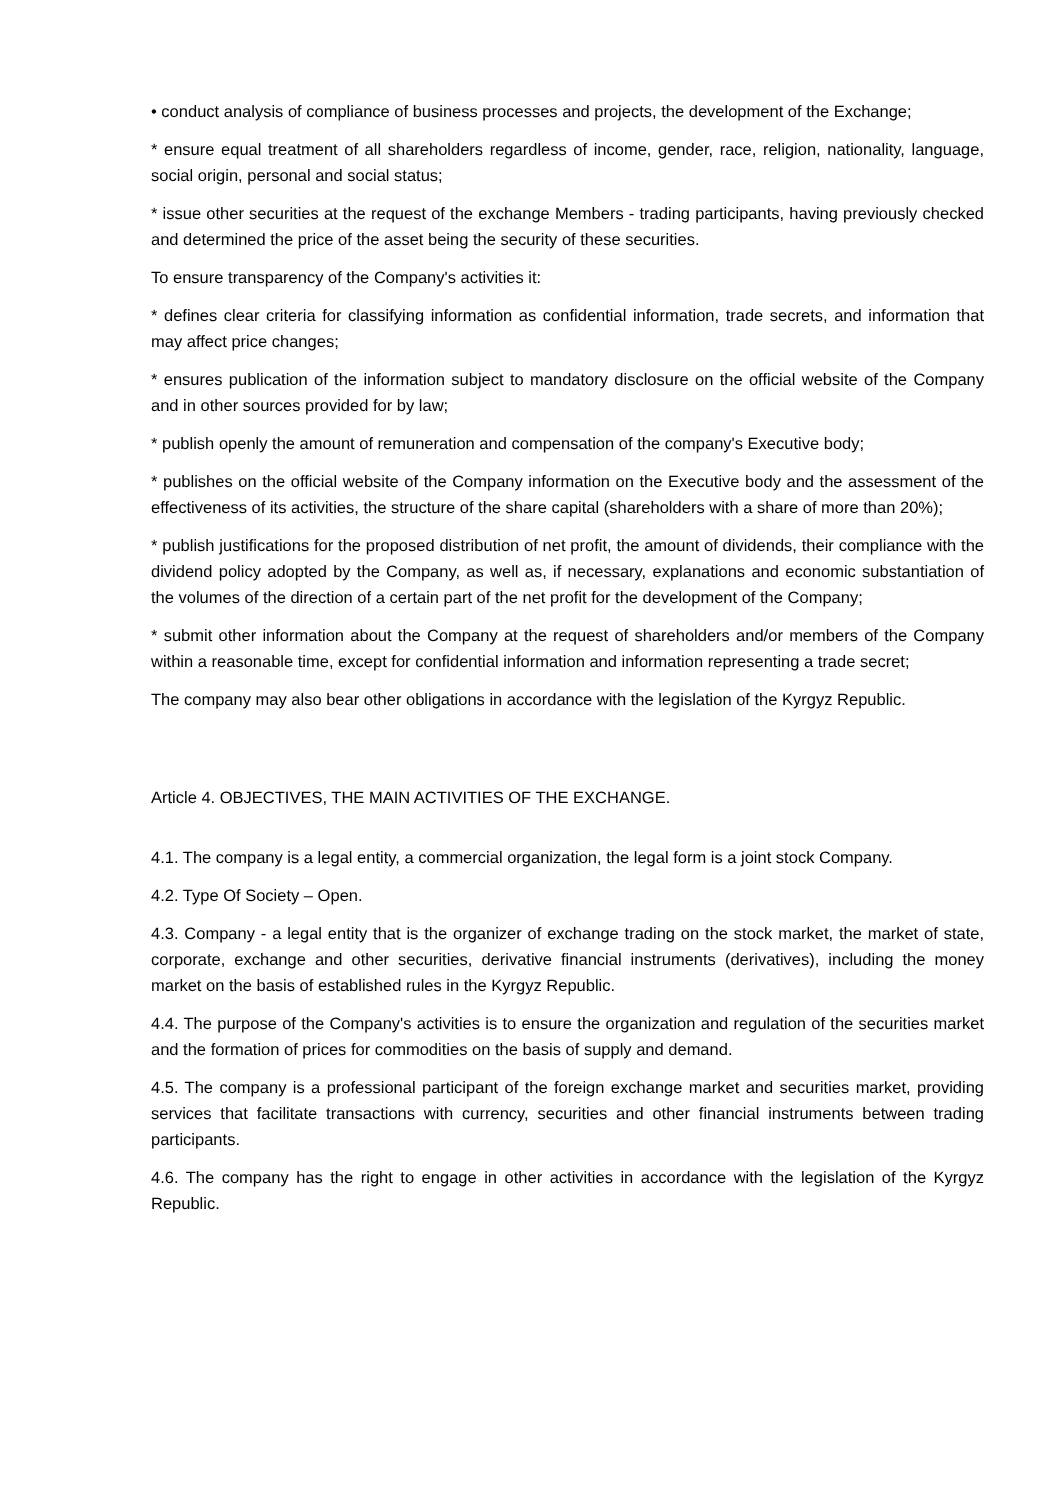• conduct analysis of compliance of business processes and projects, the development of the Exchange;
* ensure equal treatment of all shareholders regardless of income, gender, race, religion, nationality, language, social origin, personal and social status;
* issue other securities at the request of the exchange Members - trading participants, having previously checked and determined the price of the asset being the security of these securities.
To ensure transparency of the Company's activities it:
* defines clear criteria for classifying information as confidential information, trade secrets, and information that may affect price changes;
* ensures publication of the information subject to mandatory disclosure on the official website of the Company and in other sources provided for by law;
* publish openly the amount of remuneration and compensation of the company's Executive body;
* publishes on the official website of the Company information on the Executive body and the assessment of the effectiveness of its activities, the structure of the share capital (shareholders with a share of more than 20%);
* publish justifications for the proposed distribution of net profit, the amount of dividends, their compliance with the dividend policy adopted by the Company, as well as, if necessary, explanations and economic substantiation of the volumes of the direction of a certain part of the net profit for the development of the Company;
* submit other information about the Company at the request of shareholders and/or members of the Company within a reasonable time, except for confidential information and information representing a trade secret;
The company may also bear other obligations in accordance with the legislation of the Kyrgyz Republic.
Article 4. OBJECTIVES, THE MAIN ACTIVITIES OF THE EXCHANGE.
4.1. The company is a legal entity, a commercial organization, the legal form is a joint stock Company.
4.2. Type Of Society – Open.
4.3. Company - a legal entity that is the organizer of exchange trading on the stock market, the market of state, corporate, exchange and other securities, derivative financial instruments (derivatives), including the money market on the basis of established rules in the Kyrgyz Republic.
4.4. The purpose of the Company's activities is to ensure the organization and regulation of the securities market and the formation of prices for commodities on the basis of supply and demand.
4.5. The company is a professional participant of the foreign exchange market and securities market, providing services that facilitate transactions with currency, securities and other financial instruments between trading participants.
4.6. The company has the right to engage in other activities in accordance with the legislation of the Kyrgyz Republic.